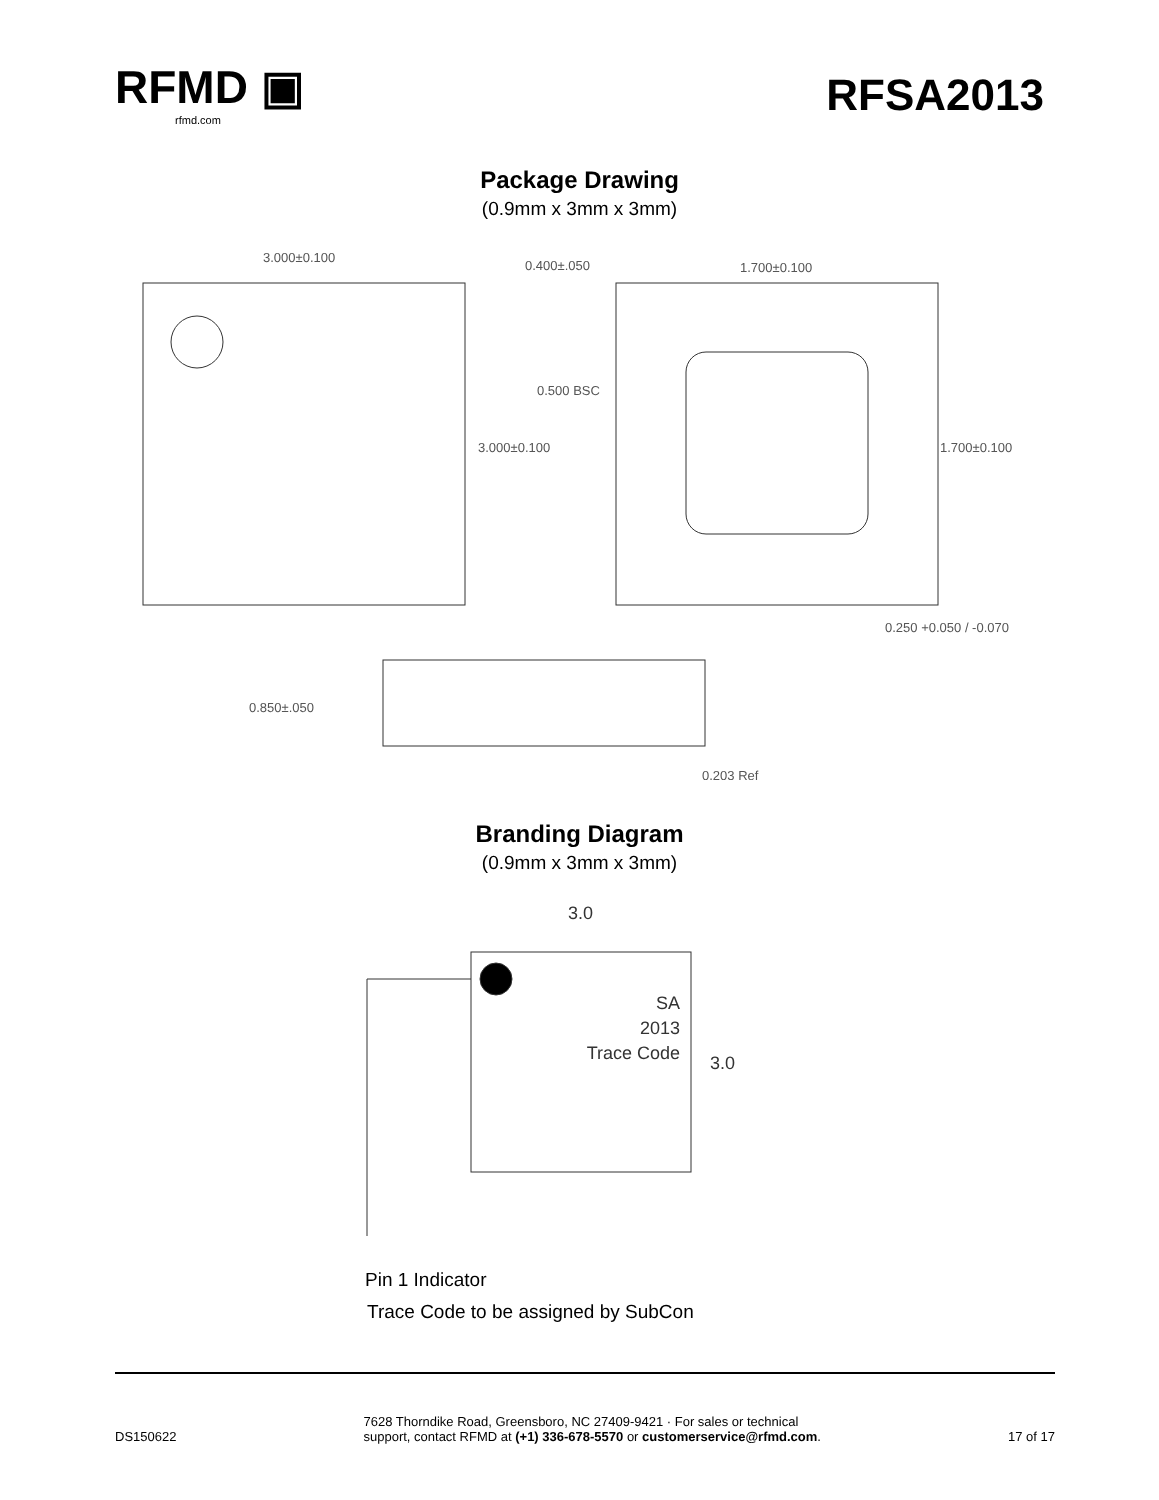RFMD ▣
rfmd.com
RFSA2013
Package Drawing
(0.9mm x 3mm x 3mm)
3.000±0.100
3.000±0.100
0.400±.050
1.700±0.100
0.500 BSC
1.700±0.100
0.250 +0.050 / -0.070
0.850±.050
0.203 Ref
Branding Diagram
(0.9mm x 3mm x 3mm)
3.0
3.0
SA
2013
Trace Code
Pin 1 Indicator
Trace Code to be assigned by SubCon
DS150622 7628 Thorndike Road, Greensboro, NC 27409-9421 · For sales or technical
support, contact RFMD at (+1) 336-678-5570 or customerservice@rfmd.com. 17 of 17